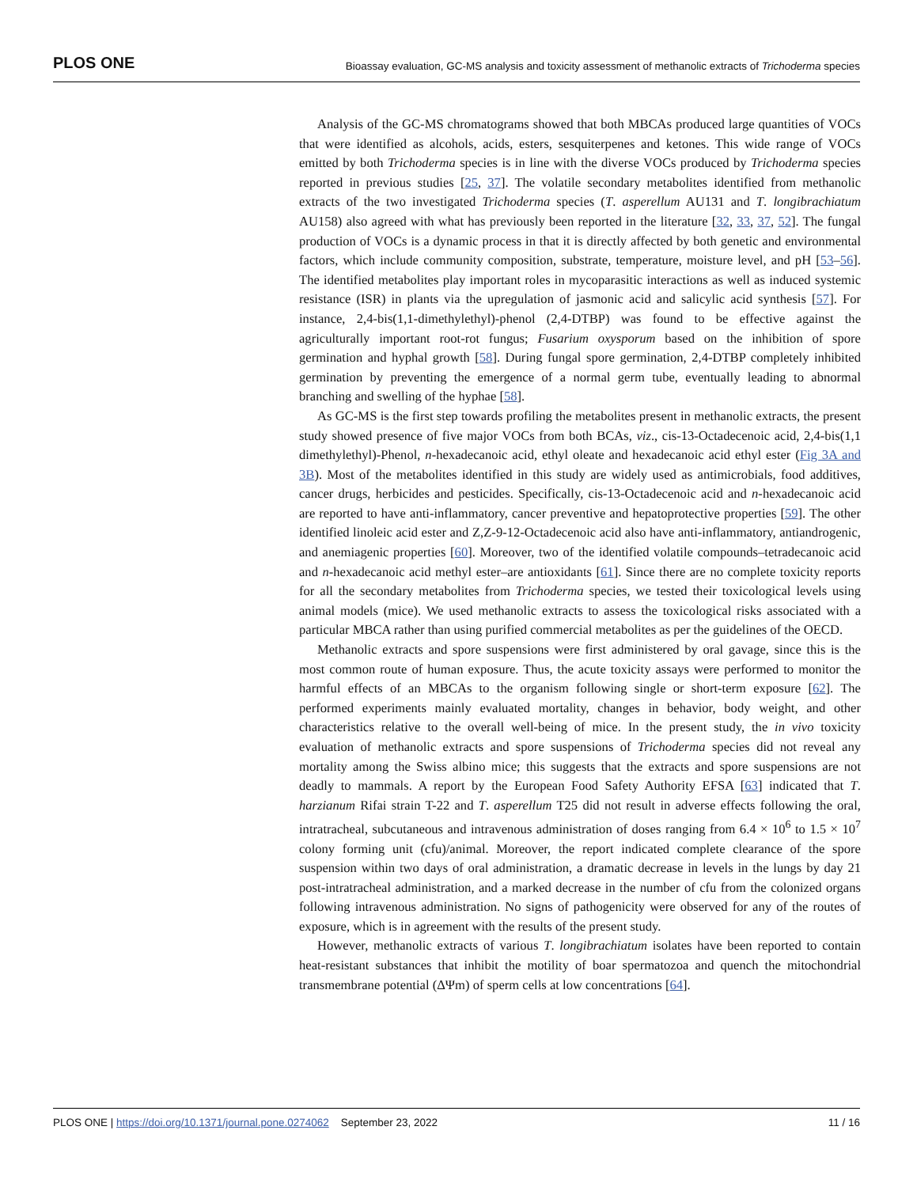PLOS ONE Bioassay evaluation, GC-MS analysis and toxicity assessment of methanolic extracts of Trichoderma species
Analysis of the GC-MS chromatograms showed that both MBCAs produced large quantities of VOCs that were identified as alcohols, acids, esters, sesquiterpenes and ketones. This wide range of VOCs emitted by both Trichoderma species is in line with the diverse VOCs produced by Trichoderma species reported in previous studies [25, 37]. The volatile secondary metabolites identified from methanolic extracts of the two investigated Trichoderma species (T. asperellum AU131 and T. longibrachiatum AU158) also agreed with what has previously been reported in the literature [32, 33, 37, 52]. The fungal production of VOCs is a dynamic process in that it is directly affected by both genetic and environmental factors, which include community composition, substrate, temperature, moisture level, and pH [53–56]. The identified metabolites play important roles in mycoparasitic interactions as well as induced systemic resistance (ISR) in plants via the upregulation of jasmonic acid and salicylic acid synthesis [57]. For instance, 2,4-bis(1,1-dimethylethyl)-phenol (2,4-DTBP) was found to be effective against the agriculturally important root-rot fungus; Fusarium oxysporum based on the inhibition of spore germination and hyphal growth [58]. During fungal spore germination, 2,4-DTBP completely inhibited germination by preventing the emergence of a normal germ tube, eventually leading to abnormal branching and swelling of the hyphae [58].
As GC-MS is the first step towards profiling the metabolites present in methanolic extracts, the present study showed presence of five major VOCs from both BCAs, viz., cis-13-Octadecenoic acid, 2,4-bis(1,1 dimethylethyl)-Phenol, n-hexadecanoic acid, ethyl oleate and hexadecanoic acid ethyl ester (Fig 3A and 3B). Most of the metabolites identified in this study are widely used as antimicrobials, food additives, cancer drugs, herbicides and pesticides. Specifically, cis-13-Octadecenoic acid and n-hexadecanoic acid are reported to have anti-inflammatory, cancer preventive and hepatoprotective properties [59]. The other identified linoleic acid ester and Z,Z-9-12-Octadecenoic acid also have anti-inflammatory, antiandrogenic, and anemiagenic properties [60]. Moreover, two of the identified volatile compounds–tetradecanoic acid and n-hexadecanoic acid methyl ester–are antioxidants [61]. Since there are no complete toxicity reports for all the secondary metabolites from Trichoderma species, we tested their toxicological levels using animal models (mice). We used methanolic extracts to assess the toxicological risks associated with a particular MBCA rather than using purified commercial metabolites as per the guidelines of the OECD.
Methanolic extracts and spore suspensions were first administered by oral gavage, since this is the most common route of human exposure. Thus, the acute toxicity assays were performed to monitor the harmful effects of an MBCAs to the organism following single or short-term exposure [62]. The performed experiments mainly evaluated mortality, changes in behavior, body weight, and other characteristics relative to the overall well-being of mice. In the present study, the in vivo toxicity evaluation of methanolic extracts and spore suspensions of Trichoderma species did not reveal any mortality among the Swiss albino mice; this suggests that the extracts and spore suspensions are not deadly to mammals. A report by the European Food Safety Authority EFSA [63] indicated that T. harzianum Rifai strain T-22 and T. asperellum T25 did not result in adverse effects following the oral, intratracheal, subcutaneous and intravenous administration of doses ranging from 6.4 × 10<sup>6</sup> to 1.5 × 10<sup>7</sup> colony forming unit (cfu)/animal. Moreover, the report indicated complete clearance of the spore suspension within two days of oral administration, a dramatic decrease in levels in the lungs by day 21 post-intratracheal administration, and a marked decrease in the number of cfu from the colonized organs following intravenous administration. No signs of pathogenicity were observed for any of the routes of exposure, which is in agreement with the results of the present study.
However, methanolic extracts of various T. longibrachiatum isolates have been reported to contain heat-resistant substances that inhibit the motility of boar spermatozoa and quench the mitochondrial transmembrane potential (ΔΨm) of sperm cells at low concentrations [64].
PLOS ONE | https://doi.org/10.1371/journal.pone.0274062 September 23, 2022 11 / 16